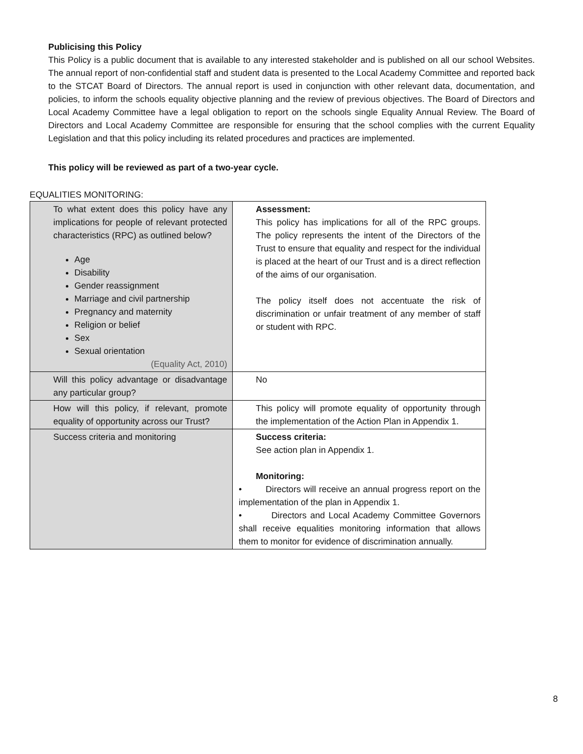Publicising this Policy
This Policy is a public document that is available to any interested stakeholder and is published on all our school Websites. The annual report of non-confidential staff and student data is presented to the Local Academy Committee and reported back to the STCAT Board of Directors. The annual report is used in conjunction with other relevant data, documentation, and policies, to inform the schools equality objective planning and the review of previous objectives. The Board of Directors and Local Academy Committee have a legal obligation to report on the schools single Equality Annual Review. The Board of Directors and Local Academy Committee are responsible for ensuring that the school complies with the current Equality Legislation and that this policy including its related procedures and practices are implemented.
This policy will be reviewed as part of a two-year cycle.
EQUALITIES MONITORING:
| To what extent does this policy have any implications for people of relevant protected characteristics (RPC) as outlined below? Age Disability Gender reassignment Marriage and civil partnership Pregnancy and maternity Religion or belief Sex Sexual orientation (Equality Act, 2010) | Assessment: This policy has implications for all of the RPC groups. The policy represents the intent of the Directors of the Trust to ensure that equality and respect for the individual is placed at the heart of our Trust and is a direct reflection of the aims of our organisation. The policy itself does not accentuate the risk of discrimination or unfair treatment of any member of staff or student with RPC. |
| Will this policy advantage or disadvantage any particular group? | No |
| How will this policy, if relevant, promote equality of opportunity across our Trust? | This policy will promote equality of opportunity through the implementation of the Action Plan in Appendix 1. |
| Success criteria and monitoring | Success criteria: See action plan in Appendix 1. Monitoring: • Directors will receive an annual progress report on the implementation of the plan in Appendix 1. • Directors and Local Academy Committee Governors shall receive equalities monitoring information that allows them to monitor for evidence of discrimination annually. |
8